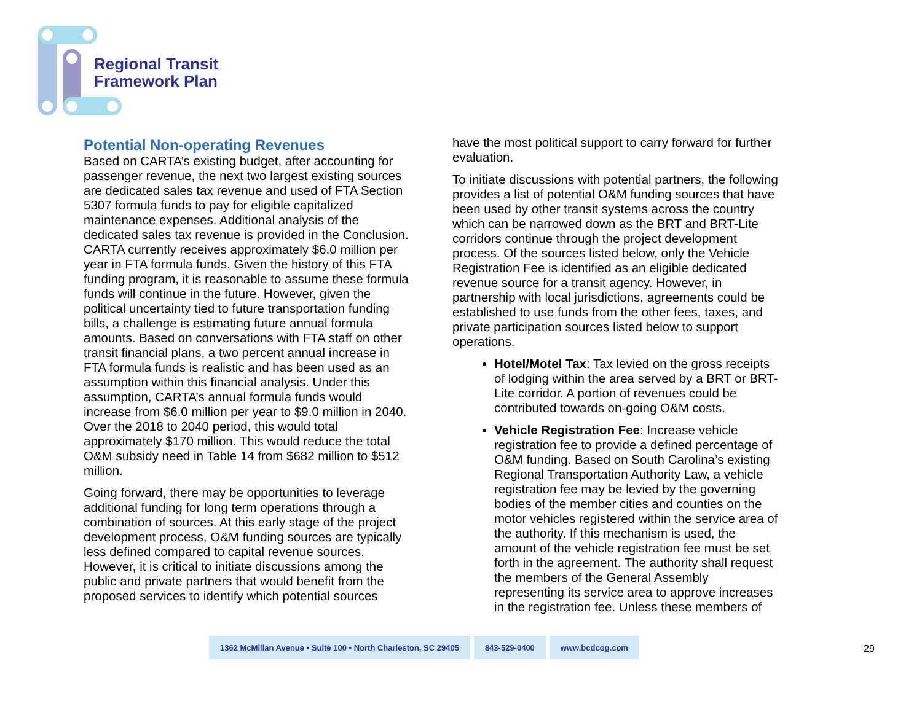Regional Transit
Framework Plan
Potential Non-operating Revenues
Based on CARTA’s existing budget, after accounting for passenger revenue, the next two largest existing sources are dedicated sales tax revenue and used of FTA Section 5307 formula funds to pay for eligible capitalized maintenance expenses. Additional analysis of the dedicated sales tax revenue is provided in the Conclusion. CARTA currently receives approximately $6.0 million per year in FTA formula funds. Given the history of this FTA funding program, it is reasonable to assume these formula funds will continue in the future. However, given the political uncertainty tied to future transportation funding bills, a challenge is estimating future annual formula amounts. Based on conversations with FTA staff on other transit financial plans, a two percent annual increase in FTA formula funds is realistic and has been used as an assumption within this financial analysis. Under this assumption, CARTA’s annual formula funds would increase from $6.0 million per year to $9.0 million in 2040. Over the 2018 to 2040 period, this would total approximately $170 million. This would reduce the total O&M subsidy need in Table 14 from $682 million to $512 million.
Going forward, there may be opportunities to leverage additional funding for long term operations through a combination of sources. At this early stage of the project development process, O&M funding sources are typically less defined compared to capital revenue sources. However, it is critical to initiate discussions among the public and private partners that would benefit from the proposed services to identify which potential sources
have the most political support to carry forward for further evaluation.
To initiate discussions with potential partners, the following provides a list of potential O&M funding sources that have been used by other transit systems across the country which can be narrowed down as the BRT and BRT-Lite corridors continue through the project development process. Of the sources listed below, only the Vehicle Registration Fee is identified as an eligible dedicated revenue source for a transit agency. However, in partnership with local jurisdictions, agreements could be established to use funds from the other fees, taxes, and private participation sources listed below to support operations.
Hotel/Motel Tax: Tax levied on the gross receipts of lodging within the area served by a BRT or BRT-Lite corridor. A portion of revenues could be contributed towards on-going O&M costs.
Vehicle Registration Fee: Increase vehicle registration fee to provide a defined percentage of O&M funding. Based on South Carolina’s existing Regional Transportation Authority Law, a vehicle registration fee may be levied by the governing bodies of the member cities and counties on the motor vehicles registered within the service area of the authority. If this mechanism is used, the amount of the vehicle registration fee must be set forth in the agreement. The authority shall request the members of the General Assembly representing its service area to approve increases in the registration fee. Unless these members of
1362 McMillan Avenue • Suite 100 • North Charleston, SC 29405
843-529-0400 www.bcdcog.com
29